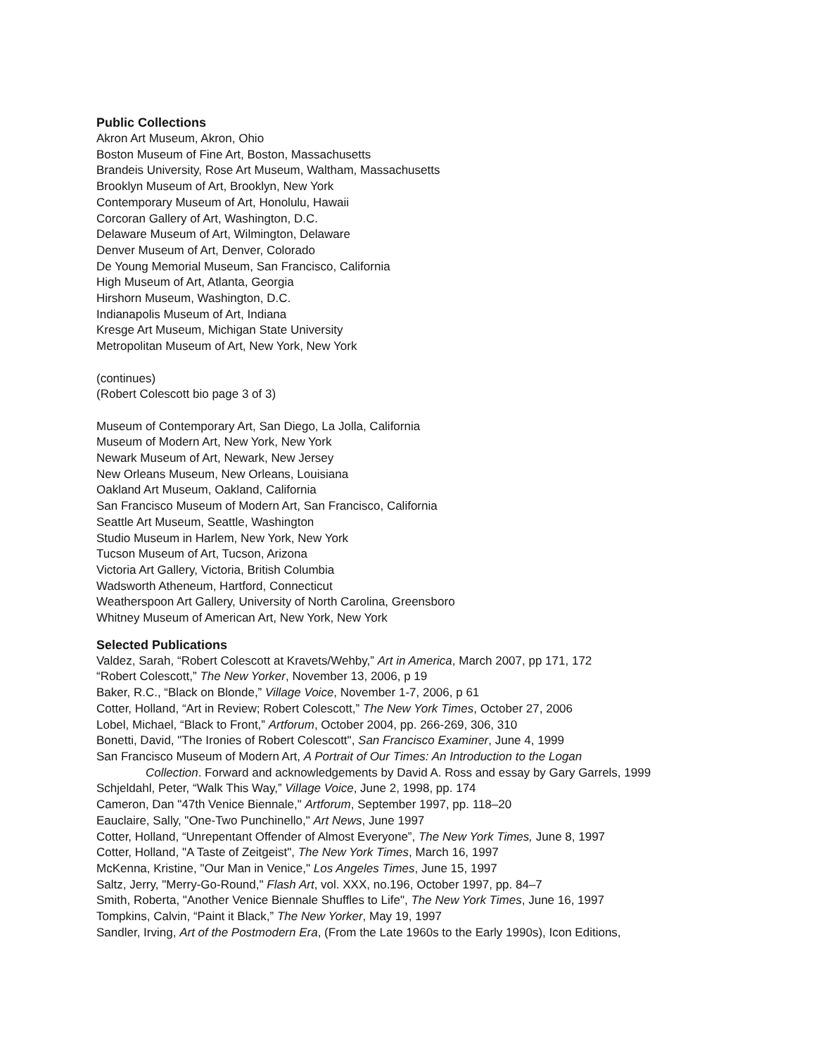Public Collections
Akron Art Museum, Akron, Ohio
Boston Museum of Fine Art, Boston, Massachusetts
Brandeis University, Rose Art Museum, Waltham, Massachusetts
Brooklyn Museum of Art, Brooklyn, New York
Contemporary Museum of Art, Honolulu, Hawaii
Corcoran Gallery of Art, Washington, D.C.
Delaware Museum of Art, Wilmington, Delaware
Denver Museum of Art, Denver, Colorado
De Young Memorial Museum, San Francisco, California
High Museum of Art, Atlanta, Georgia
Hirshorn Museum, Washington, D.C.
Indianapolis Museum of Art, Indiana
Kresge Art Museum, Michigan State University
Metropolitan Museum of Art, New York, New York
(continues)
(Robert Colescott bio page 3 of 3)
Museum of Contemporary Art, San Diego, La Jolla, California
Museum of Modern Art, New York, New York
Newark Museum of Art, Newark, New Jersey
New Orleans Museum, New Orleans, Louisiana
Oakland Art Museum, Oakland, California
San Francisco Museum of Modern Art, San Francisco, California
Seattle Art Museum, Seattle, Washington
Studio Museum in Harlem, New York, New York
Tucson Museum of Art, Tucson, Arizona
Victoria Art Gallery, Victoria, British Columbia
Wadsworth Atheneum, Hartford, Connecticut
Weatherspoon Art Gallery, University of North Carolina, Greensboro
Whitney Museum of American Art, New York, New York
Selected Publications
Valdez, Sarah, “Robert Colescott at Kravets/Wehby,” Art in America, March 2007, pp 171, 172
“Robert Colescott,” The New Yorker, November 13, 2006, p 19
Baker, R.C., “Black on Blonde,” Village Voice, November 1-7, 2006, p 61
Cotter, Holland, “Art in Review; Robert Colescott,” The New York Times, October 27, 2006
Lobel, Michael, “Black to Front,” Artforum, October 2004, pp. 266-269, 306, 310
Bonetti, David, "The Ironies of Robert Colescott", San Francisco Examiner, June 4, 1999
San Francisco Museum of Modern Art, A Portrait of Our Times: An Introduction to the Logan
Collection. Forward and acknowledgements by David A. Ross and essay by Gary Garrels, 1999
Schjeldahl, Peter, “Walk This Way,” Village Voice, June 2, 1998, pp. 174
Cameron, Dan "47th Venice Biennale," Artforum, September 1997, pp. 118–20
Eauclaire, Sally, "One-Two Punchinello," Art News, June 1997
Cotter, Holland, “Unrepentant Offender of Almost Everyone”, The New York Times, June 8, 1997
Cotter, Holland, "A Taste of Zeitgeist", The New York Times, March 16, 1997
McKenna, Kristine, "Our Man in Venice," Los Angeles Times, June 15, 1997
Saltz, Jerry, "Merry-Go-Round," Flash Art, vol. XXX, no.196, October 1997, pp. 84–7
Smith, Roberta, "Another Venice Biennale Shuffles to Life", The New York Times, June 16, 1997
Tompkins, Calvin, “Paint it Black,” The New Yorker, May 19, 1997
Sandler, Irving, Art of the Postmodern Era, (From the Late 1960s to the Early 1990s), Icon Editions,